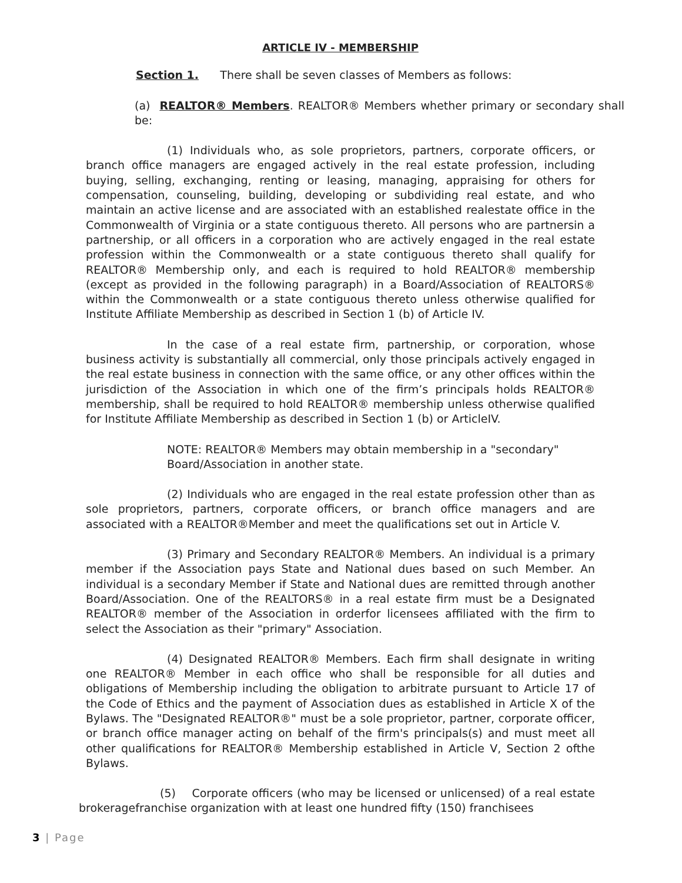ARTICLE IV - MEMBERSHIP
Section 1. There shall be seven classes of Members as follows:
(a) REALTOR® Members. REALTOR® Members whether primary or secondary shall be:
(1) Individuals who, as sole proprietors, partners, corporate officers, or branch office managers are engaged actively in the real estate profession, including buying, selling, exchanging, renting or leasing, managing, appraising for others for compensation, counseling, building, developing or subdividing real estate, and who maintain an active license and are associated with an established realestate office in the Commonwealth of Virginia or a state contiguous thereto. All persons who are partnersin a partnership, or all officers in a corporation who are actively engaged in the real estate profession within the Commonwealth or a state contiguous thereto shall qualify for REALTOR® Membership only, and each is required to hold REALTOR® membership (except as provided in the following paragraph) in a Board/Association of REALTORS® within the Commonwealth or a state contiguous thereto unless otherwise qualified for Institute Affiliate Membership as described in Section 1 (b) of Article IV.
In the case of a real estate firm, partnership, or corporation, whose business activity is substantially all commercial, only those principals actively engaged in the real estate business in connection with the same office, or any other offices within the jurisdiction of the Association in which one of the firm’s principals holds REALTOR® membership, shall be required to hold REALTOR® membership unless otherwise qualified for Institute Affiliate Membership as described in Section 1 (b) or ArticleIV.
NOTE: REALTOR® Members may obtain membership in a "secondary" Board/Association in another state.
(2) Individuals who are engaged in the real estate profession other than as sole proprietors, partners, corporate officers, or branch office managers and are associated with a REALTOR®Member and meet the qualifications set out in Article V.
(3) Primary and Secondary REALTOR® Members. An individual is a primary member if the Association pays State and National dues based on such Member. An individual is a secondary Member if State and National dues are remitted through another Board/Association. One of the REALTORS® in a real estate firm must be a Designated REALTOR® member of the Association in orderfor licensees affiliated with the firm to select the Association as their "primary" Association.
(4) Designated REALTOR® Members. Each firm shall designate in writing one REALTOR® Member in each office who shall be responsible for all duties and obligations of Membership including the obligation to arbitrate pursuant to Article 17 of the Code of Ethics and the payment of Association dues as established in Article X of the Bylaws. The "Designated REALTOR®" must be a sole proprietor, partner, corporate officer, or branch office manager acting on behalf of the firm's principals(s) and must meet all other qualifications for REALTOR® Membership established in Article V, Section 2 ofthe Bylaws.
(5) Corporate officers (who may be licensed or unlicensed) of a real estate brokeragefranchise organization with at least one hundred fifty (150) franchisees
3 | Page